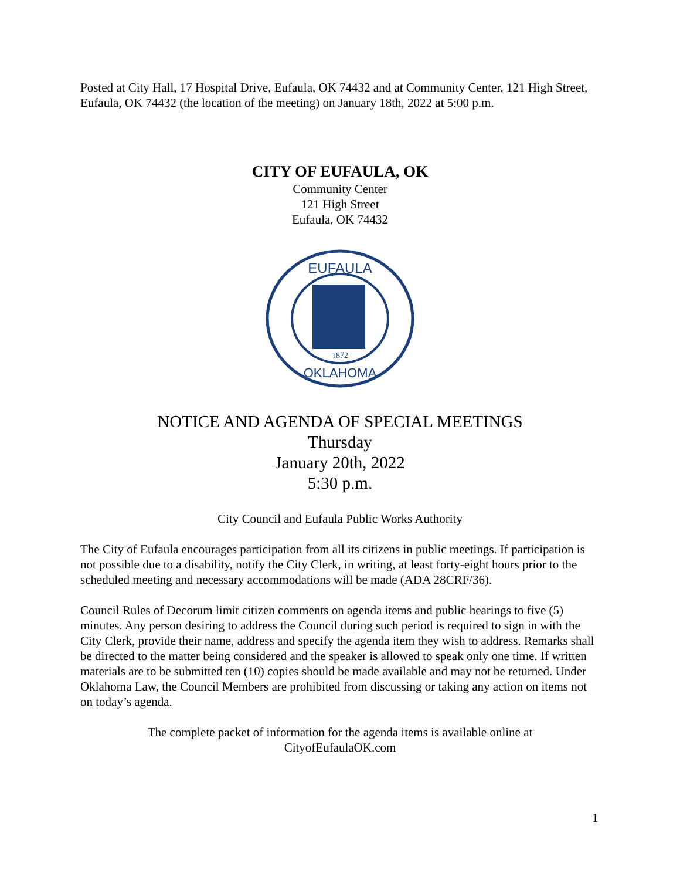Posted at City Hall, 17 Hospital Drive, Eufaula, OK 74432 and at Community Center, 121 High Street, Eufaula, OK 74432 (the location of the meeting) on January 18th, 2022 at 5:00 p.m.
CITY OF EUFAULA, OK
Community Center
121 High Street
Eufaula, OK 74432
EUFAULA
OKLAHOMA
1872
NOTICE AND AGENDA OF SPECIAL MEETINGS
Thursday
January 20th, 2022
5:30 p.m.
City Council and Eufaula Public Works Authority
The City of Eufaula encourages participation from all its citizens in public meetings. If participation is not possible due to a disability, notify the City Clerk, in writing, at least forty-eight hours prior to the scheduled meeting and necessary accommodations will be made (ADA 28CRF/36).
Council Rules of Decorum limit citizen comments on agenda items and public hearings to five (5) minutes. Any person desiring to address the Council during such period is required to sign in with the City Clerk, provide their name, address and specify the agenda item they wish to address. Remarks shall be directed to the matter being considered and the speaker is allowed to speak only one time. If written materials are to be submitted ten (10) copies should be made available and may not be returned. Under Oklahoma Law, the Council Members are prohibited from discussing or taking any action on items not on today’s agenda.
The complete packet of information for the agenda items is available online at
CityofEufaulaOK.com
1